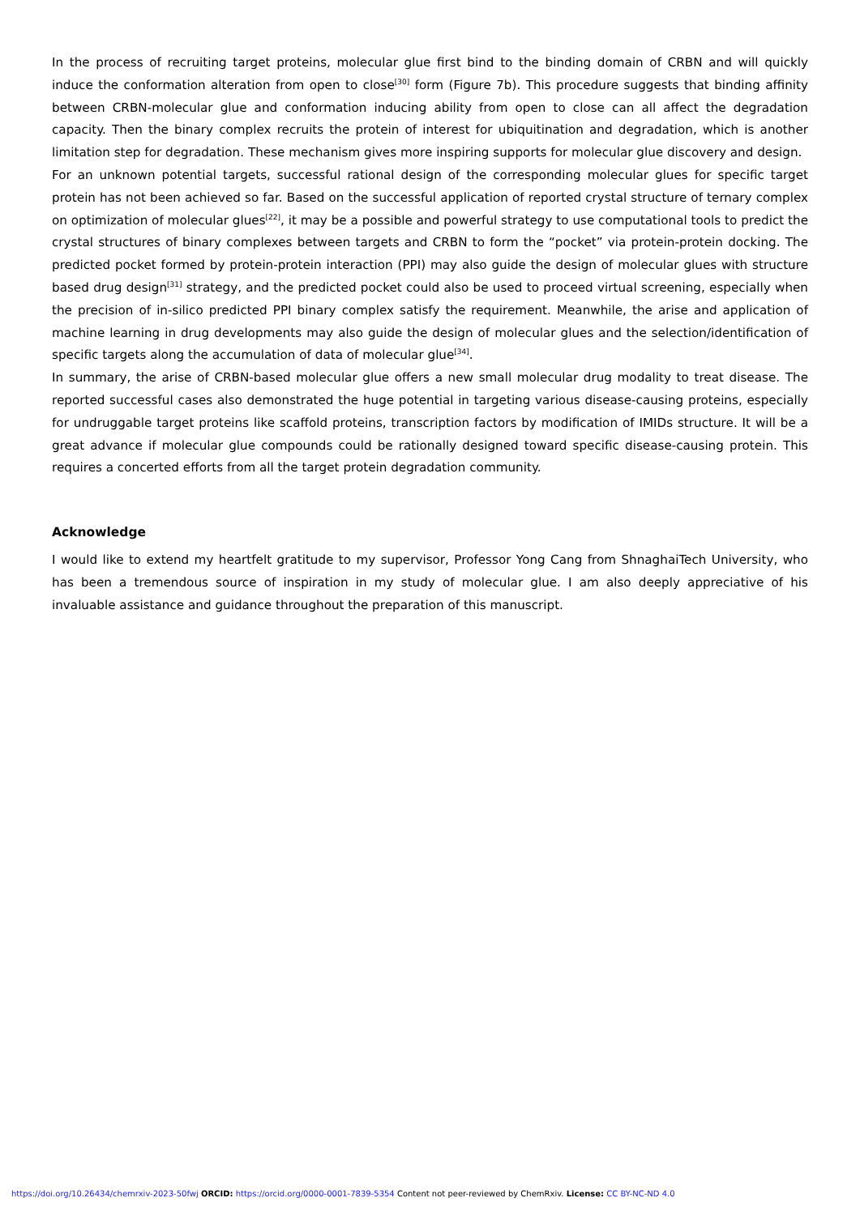In the process of recruiting target proteins, molecular glue first bind to the binding domain of CRBN and will quickly induce the conformation alteration from open to close<sup>[30]</sup> form (Figure 7b). This procedure suggests that binding affinity between CRBN-molecular glue and conformation inducing ability from open to close can all affect the degradation capacity. Then the binary complex recruits the protein of interest for ubiquitination and degradation, which is another limitation step for degradation. These mechanism gives more inspiring supports for molecular glue discovery and design.
For an unknown potential targets, successful rational design of the corresponding molecular glues for specific target protein has not been achieved so far. Based on the successful application of reported crystal structure of ternary complex on optimization of molecular glues<sup>[22]</sup>, it may be a possible and powerful strategy to use computational tools to predict the crystal structures of binary complexes between targets and CRBN to form the “pocket” via protein-protein docking. The predicted pocket formed by protein-protein interaction (PPI) may also guide the design of molecular glues with structure based drug design<sup>[31]</sup> strategy, and the predicted pocket could also be used to proceed virtual screening, especially when the precision of in-silico predicted PPI binary complex satisfy the requirement. Meanwhile, the arise and application of machine learning in drug developments may also guide the design of molecular glues and the selection/identification of specific targets along the accumulation of data of molecular glue<sup>[34]</sup>.
In summary, the arise of CRBN-based molecular glue offers a new small molecular drug modality to treat disease. The reported successful cases also demonstrated the huge potential in targeting various disease-causing proteins, especially for undruggable target proteins like scaffold proteins, transcription factors by modification of IMIDs structure. It will be a great advance if molecular glue compounds could be rationally designed toward specific disease-causing protein. This requires a concerted efforts from all the target protein degradation community.
Acknowledge
I would like to extend my heartfelt gratitude to my supervisor, Professor Yong Cang from ShnaghaiTech University, who has been a tremendous source of inspiration in my study of molecular glue. I am also deeply appreciative of his invaluable assistance and guidance throughout the preparation of this manuscript.
https://doi.org/10.26434/chemrxiv-2023-50fwj ORCID: https://orcid.org/0000-0001-7839-5354 Content not peer-reviewed by ChemRxiv. License: CC BY-NC-ND 4.0